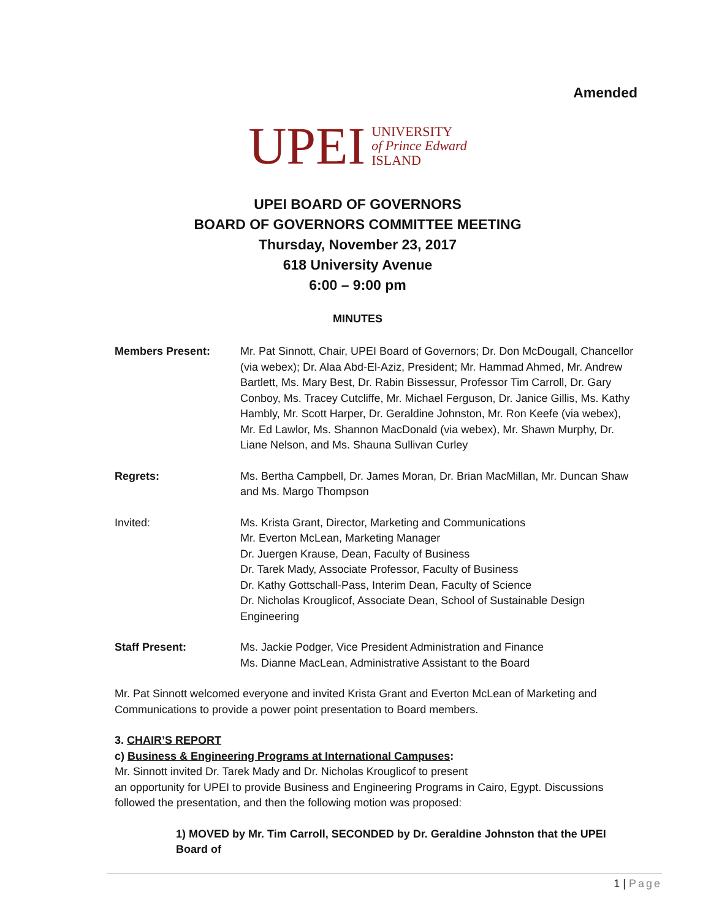Amended
UPEI UNIVERSITY
of Prince Edward
ISLAND
UPEI BOARD OF GOVERNORS
BOARD OF GOVERNORS COMMITTEE MEETING
Thursday, November 23, 2017
618 University Avenue
6:00 – 9:00 pm
MINUTES
Members Present: Mr. Pat Sinnott, Chair, UPEI Board of Governors; Dr. Don McDougall, Chancellor (via webex); Dr. Alaa Abd-El-Aziz, President; Mr. Hammad Ahmed, Mr. Andrew Bartlett, Ms. Mary Best, Dr. Rabin Bissessur, Professor Tim Carroll, Dr. Gary Conboy, Ms. Tracey Cutcliffe, Mr. Michael Ferguson, Dr. Janice Gillis, Ms. Kathy Hambly, Mr. Scott Harper, Dr. Geraldine Johnston, Mr. Ron Keefe (via webex), Mr. Ed Lawlor, Ms. Shannon MacDonald (via webex), Mr. Shawn Murphy, Dr. Liane Nelson, and Ms. Shauna Sullivan Curley
Regrets: Ms. Bertha Campbell, Dr. James Moran, Dr. Brian MacMillan, Mr. Duncan Shaw and Ms. Margo Thompson
Invited: Ms. Krista Grant, Director, Marketing and Communications
Mr. Everton McLean, Marketing Manager
Dr. Juergen Krause, Dean, Faculty of Business
Dr. Tarek Mady, Associate Professor, Faculty of Business
Dr. Kathy Gottschall-Pass, Interim Dean, Faculty of Science
Dr. Nicholas Krouglicof, Associate Dean, School of Sustainable Design Engineering
Staff Present: Ms. Jackie Podger, Vice President Administration and Finance
Ms. Dianne MacLean, Administrative Assistant to the Board
Mr. Pat Sinnott welcomed everyone and invited Krista Grant and Everton McLean of Marketing and Communications to provide a power point presentation to Board members.
3. CHAIR’S REPORT
c) Business & Engineering Programs at International Campuses:
Mr. Sinnott invited Dr. Tarek Mady and Dr. Nicholas Krouglicof to present
an opportunity for UPEI to provide Business and Engineering Programs in Cairo, Egypt. Discussions followed the presentation, and then the following motion was proposed:
1) MOVED by Mr. Tim Carroll, SECONDED by Dr. Geraldine Johnston that the UPEI Board of
1 | Page